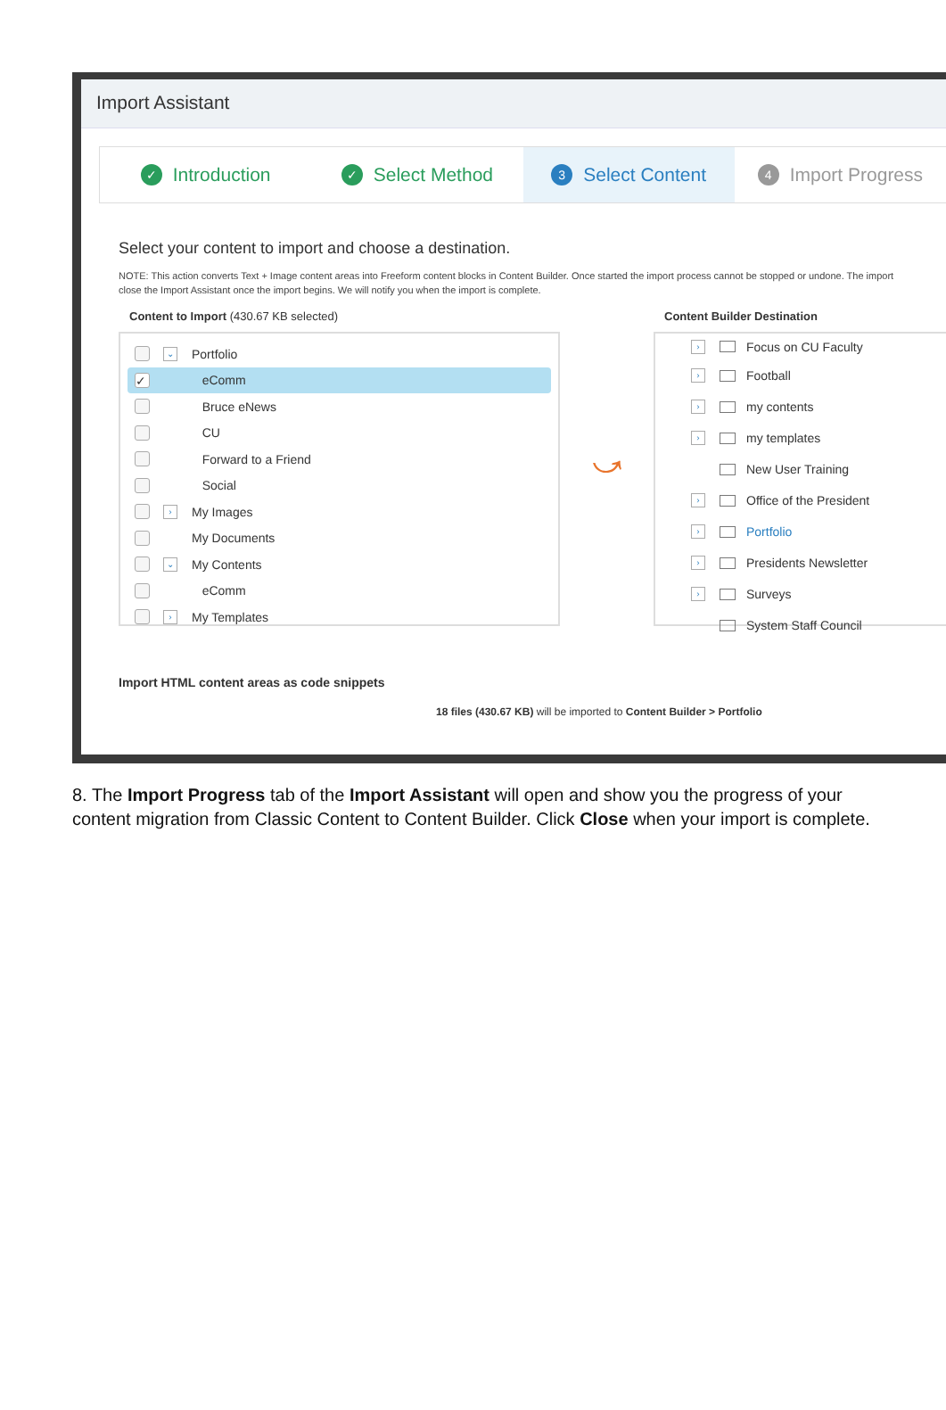Import Assistant
✓ Introduction
✓ Select Method
3 Select Content
4 Import Progress
Select your content to import and choose a destination.
NOTE: This action converts Text + Image content areas into Freeform content blocks in Content Builder. Once started the import process cannot be stopped or undone. The import
close the Import Assistant once the import begins. We will notify you when the import is complete.
Content to Import (430.67 KB selected)
⌄ Portfolio
✓ eComm
Bruce eNews
CU
Forward to a Friend
Social
› My Images
My Documents
⌄ My Contents
eComm
› My Templates
⤻
Content Builder Destination
› Focus on CU Faculty
› Football
› my contents
› my templates
New User Training
› Office of the President
› Portfolio
› Presidents Newsletter
› Surveys
System Staff Council
Import HTML content areas as code snippets
18 files (430.67 KB) will be imported to Content Builder > Portfolio
8. The Import Progress tab of the Import Assistant will open and show you the progress of your content migration from Classic Content to Content Builder. Click Close when your import is complete.